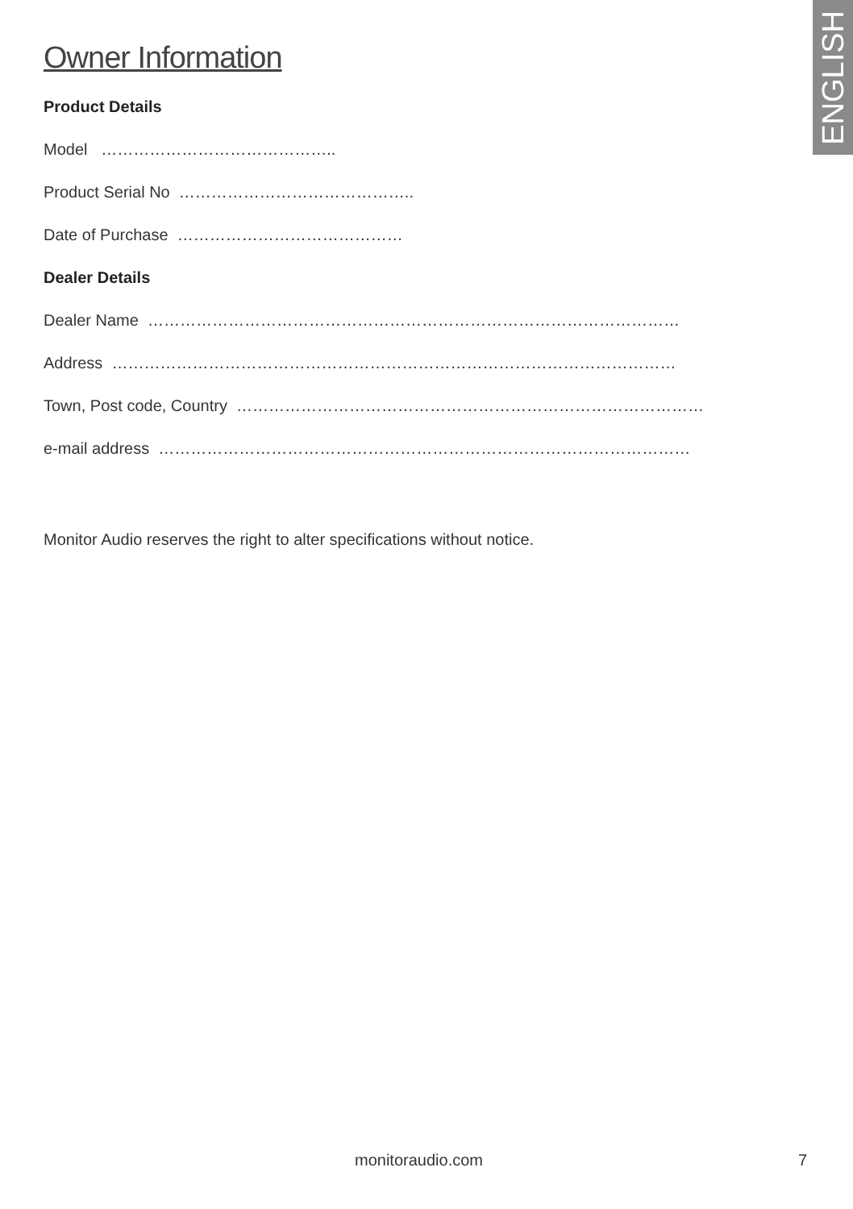ENGLISH
Owner Information
Product Details
Model ……………………………………..
Product Serial No ……………………………………..
Date of Purchase ……………………………………
Dealer Details
Dealer Name ………………………………………………………………………………………
Address ……………………………………………………………………………………………
Town, Post code, Country ……………………………………………………………………………
e-mail address ………………………………………………………………………………………
Monitor Audio reserves the right to alter specifications without notice.
monitoraudio.com 7